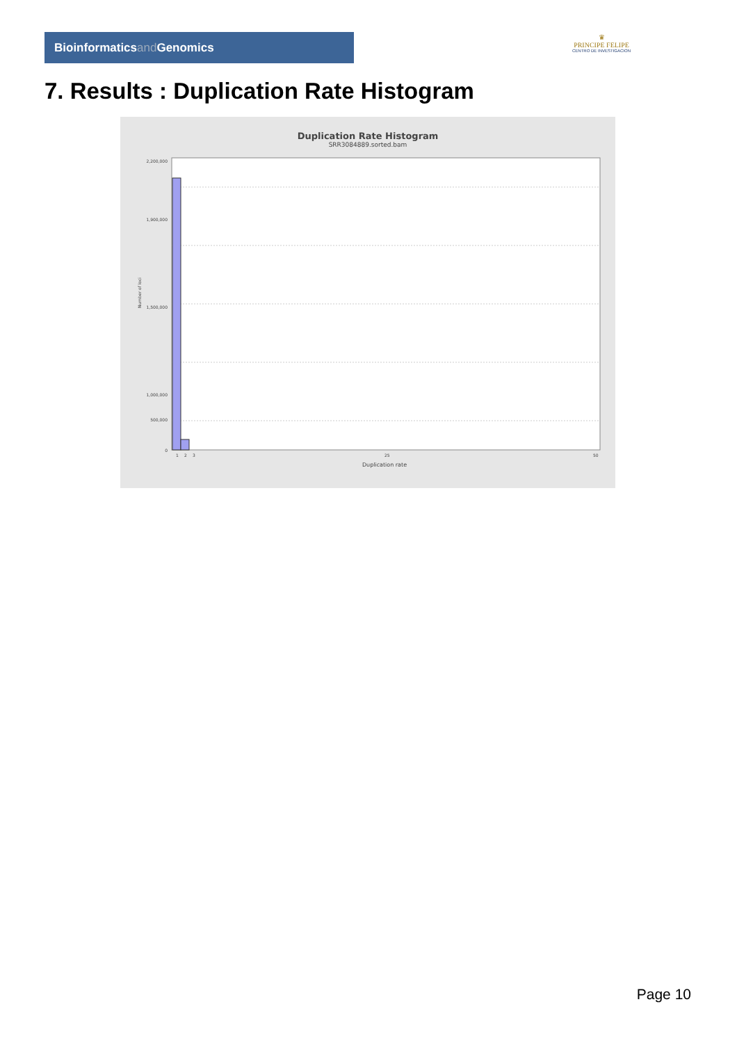Bioinformaticsand Genomics
♛
PRINCIPE FELIPE
CENTRO DE INVESTIGACION
7. Results : Duplication Rate Histogram
Duplication Rate Histogram
SRR3084889.sorted.bam
2,200,000
1,900,000
1,500,000
1,000,000
500,000
0
Number of loci
1
2
3
25
50
Duplication rate
Page 10